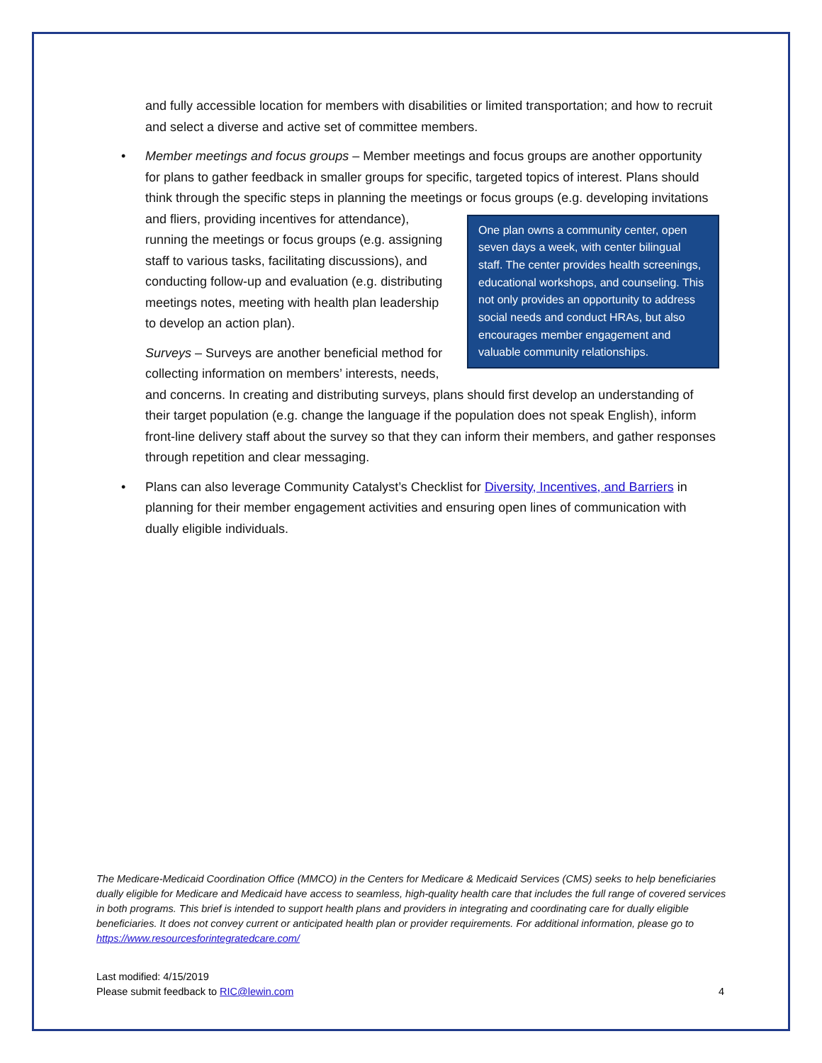and fully accessible location for members with disabilities or limited transportation; and how to recruit and select a diverse and active set of committee members.
•
Member meetings and focus groups – Member meetings and focus groups are another opportunity for plans to gather feedback in smaller groups for specific, targeted topics of interest. Plans should think through the specific steps in planning the meetings or focus groups One plan owns a community center, open seven days a week, with center bilingual staff. The center provides health screenings, educational workshops, and counseling. This not only provides an opportunity to address social needs and conduct HRAs, but also encourages member engagement and valuable community relationships. (e.g. developing invitations and fliers, providing incentives for attendance), running the meetings or focus groups (e.g. assigning staff to various tasks, facilitating discussions), and conducting follow-up and evaluation (e.g. distributing meetings notes, meeting with health plan leadership to develop an action plan).
Surveys – Surveys are another beneficial method for collecting information on members’ interests, needs, and concerns. In creating and distributing surveys, plans should first develop an understanding of their target population (e.g. change the language if the population does not speak English), inform front-line delivery staff about the survey so that they can inform their members, and gather responses through repetition and clear messaging.
•
Plans can also leverage Community Catalyst’s Checklist for Diversity, Incentives, and Barriers in planning for their member engagement activities and ensuring open lines of communication with dually eligible individuals.
The Medicare-Medicaid Coordination Office (MMCO) in the Centers for Medicare & Medicaid Services (CMS) seeks to help beneficiaries dually eligible for Medicare and Medicaid have access to seamless, high-quality health care that includes the full range of covered services in both programs. This brief is intended to support health plans and providers in integrating and coordinating care for dually eligible beneficiaries. It does not convey current or anticipated health plan or provider requirements. For additional information, please go to https://www.resourcesforintegratedcare.com/
Last modified: 4/15/2019
Please submit feedback to RIC@lewin.com 4